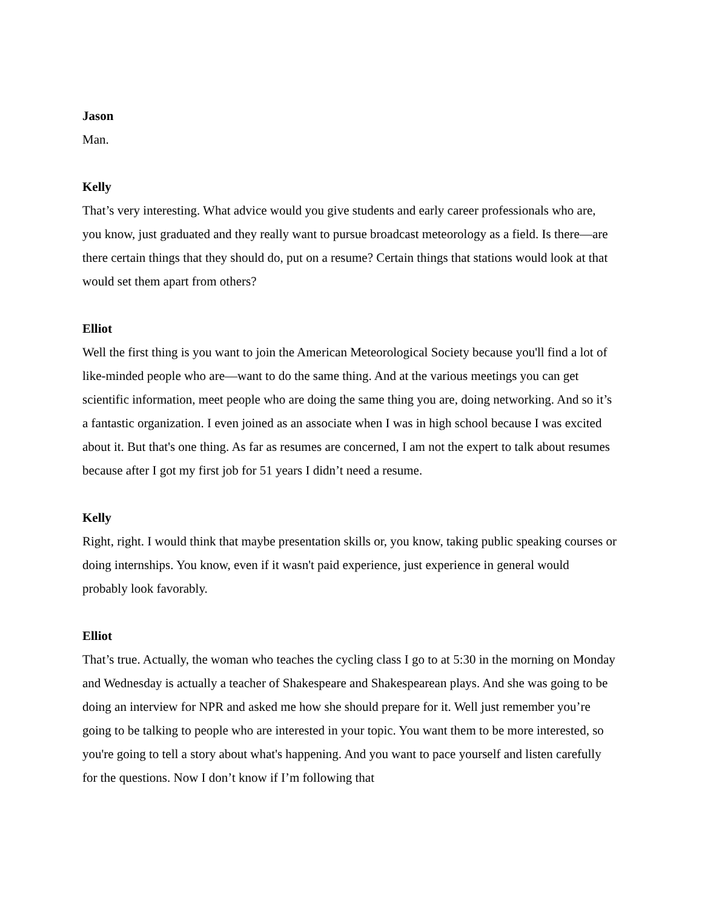Jason
Man.
Kelly
That’s very interesting. What advice would you give students and early career professionals who are, you know, just graduated and they really want to pursue broadcast meteorology as a field. Is there—are there certain things that they should do, put on a resume? Certain things that stations would look at that would set them apart from others?
Elliot
Well the first thing is you want to join the American Meteorological Society because you'll find a lot of like-minded people who are—want to do the same thing. And at the various meetings you can get scientific information, meet people who are doing the same thing you are, doing networking. And so it’s a fantastic organization. I even joined as an associate when I was in high school because I was excited about it. But that's one thing. As far as resumes are concerned, I am not the expert to talk about resumes because after I got my first job for 51 years I didn’t need a resume.
Kelly
Right, right. I would think that maybe presentation skills or, you know, taking public speaking courses or doing internships. You know, even if it wasn't paid experience, just experience in general would probably look favorably.
Elliot
That’s true. Actually, the woman who teaches the cycling class I go to at 5:30 in the morning on Monday and Wednesday is actually a teacher of Shakespeare and Shakespearean plays. And she was going to be doing an interview for NPR and asked me how she should prepare for it. Well just remember you’re going to be talking to people who are interested in your topic. You want them to be more interested, so you're going to tell a story about what's happening. And you want to pace yourself and listen carefully for the questions. Now I don’t know if I’m following that